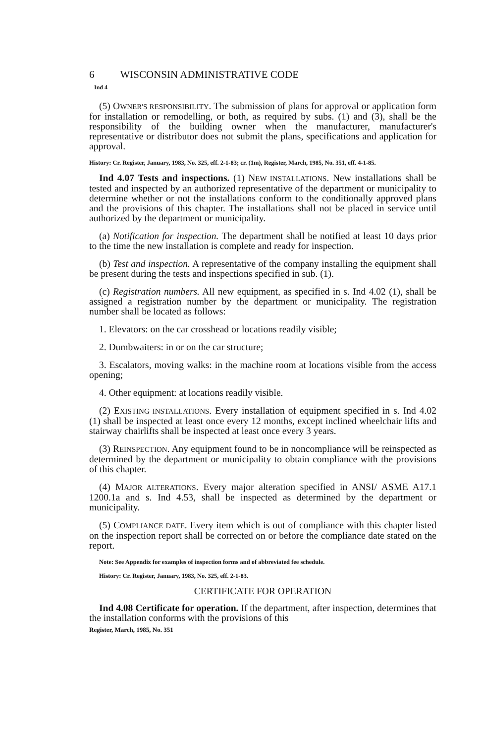6 WISCONSIN ADMINISTRATIVE CODE
Ind 4
(5) OWNER'S RESPONSIBILITY. The submission of plans for approval or application form for installation or remodelling, or both, as required by subs. (1) and (3), shall be the responsibility of the building owner when the manufacturer, manufacturer's representative or distributor does not submit the plans, specifications and application for approval.
History: Cr. Register, January, 1983, No. 325, eff. 2-1-83; cr. (1m), Register, March, 1985, No. 351, eff. 4-1-85.
Ind 4.07 Tests and inspections. (1) NEW INSTALLATIONS. New installations shall be tested and inspected by an authorized representative of the department or municipality to determine whether or not the installations conform to the conditionally approved plans and the provisions of this chapter. The installations shall not be placed in service until authorized by the department or municipality.
(a) Notification for inspection. The department shall be notified at least 10 days prior to the time the new installation is complete and ready for inspection.
(b) Test and inspection. A representative of the company installing the equipment shall be present during the tests and inspections specified in sub. (1).
(c) Registration numbers. All new equipment, as specified in s. Ind 4.02 (1), shall be assigned a registration number by the department or municipality. The registration number shall be located as follows:
1. Elevators: on the car crosshead or locations readily visible;
2. Dumbwaiters: in or on the car structure;
3. Escalators, moving walks: in the machine room at locations visible from the access opening;
4. Other equipment: at locations readily visible.
(2) EXISTING INSTALLATIONS. Every installation of equipment specified in s. Ind 4.02 (1) shall be inspected at least once every 12 months, except inclined wheelchair lifts and stairway chairlifts shall be inspected at least once every 3 years.
(3) REINSPECTION. Any equipment found to be in noncompliance will be reinspected as determined by the department or municipality to obtain compliance with the provisions of this chapter.
(4) MAJOR ALTERATIONS. Every major alteration specified in ANSI/ ASME A17.1 1200.1a and s. Ind 4.53, shall be inspected as determined by the department or municipality.
(5) COMPLIANCE DATE. Every item which is out of compliance with this chapter listed on the inspection report shall be corrected on or before the compliance date stated on the report.
Note: See Appendix for examples of inspection forms and of abbreviated fee schedule.
History: Cr. Register, January, 1983, No. 325, eff. 2-1-83.
CERTIFICATE FOR OPERATION
Ind 4.08 Certificate for operation. If the department, after inspection, determines that the installation conforms with the provisions of this
Register, March, 1985, No. 351